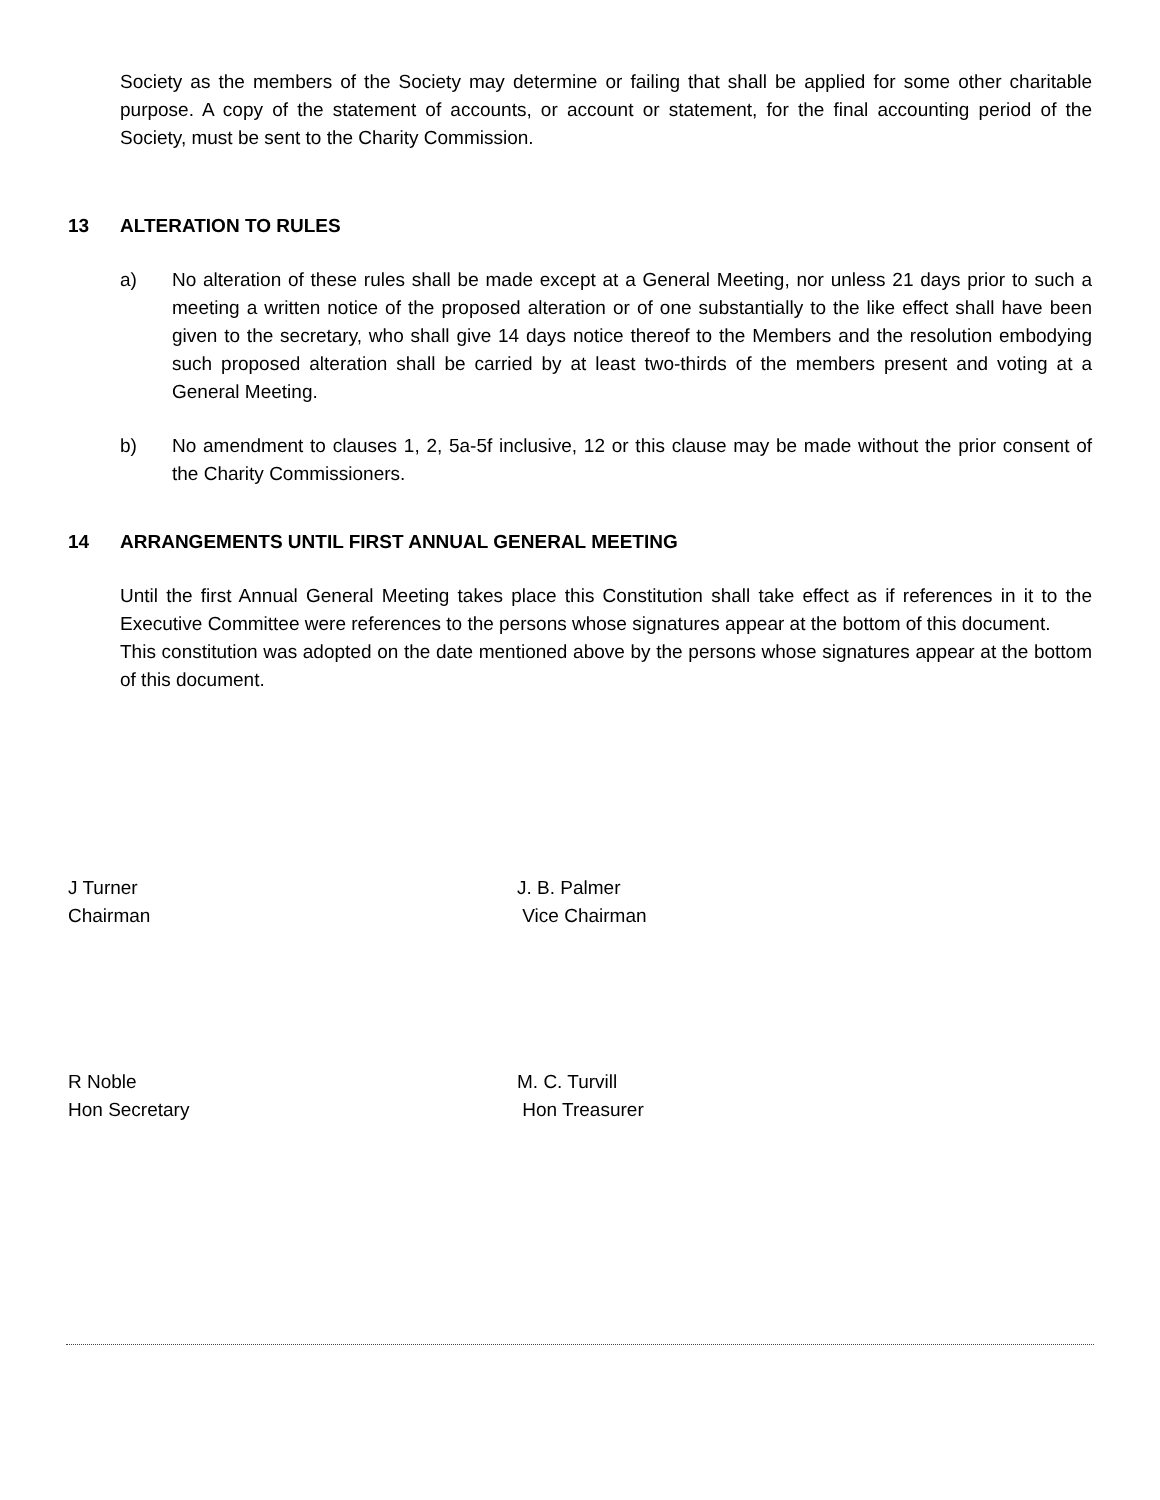Society as the members of the Society may determine or failing that shall be applied for some other charitable purpose. A copy of the statement of accounts, or account or statement, for the final accounting period of the Society, must be sent to the Charity Commission.
13 ALTERATION TO RULES
a) No alteration of these rules shall be made except at a General Meeting, nor unless 21 days prior to such a meeting a written notice of the proposed alteration or of one substantially to the like effect shall have been given to the secretary, who shall give 14 days notice thereof to the Members and the resolution embodying such proposed alteration shall be carried by at least two-thirds of the members present and voting at a General Meeting.
b) No amendment to clauses 1, 2, 5a-5f inclusive, 12 or this clause may be made without the prior consent of the Charity Commissioners.
14 ARRANGEMENTS UNTIL FIRST ANNUAL GENERAL MEETING
Until the first Annual General Meeting takes place this Constitution shall take effect as if references in it to the Executive Committee were references to the persons whose signatures appear at the bottom of this document.
This constitution was adopted on the date mentioned above by the persons whose signatures appear at the bottom of this document.
J Turner
Chairman
J. B. Palmer
Vice Chairman
R Noble
Hon Secretary
M. C. Turvill
Hon Treasurer